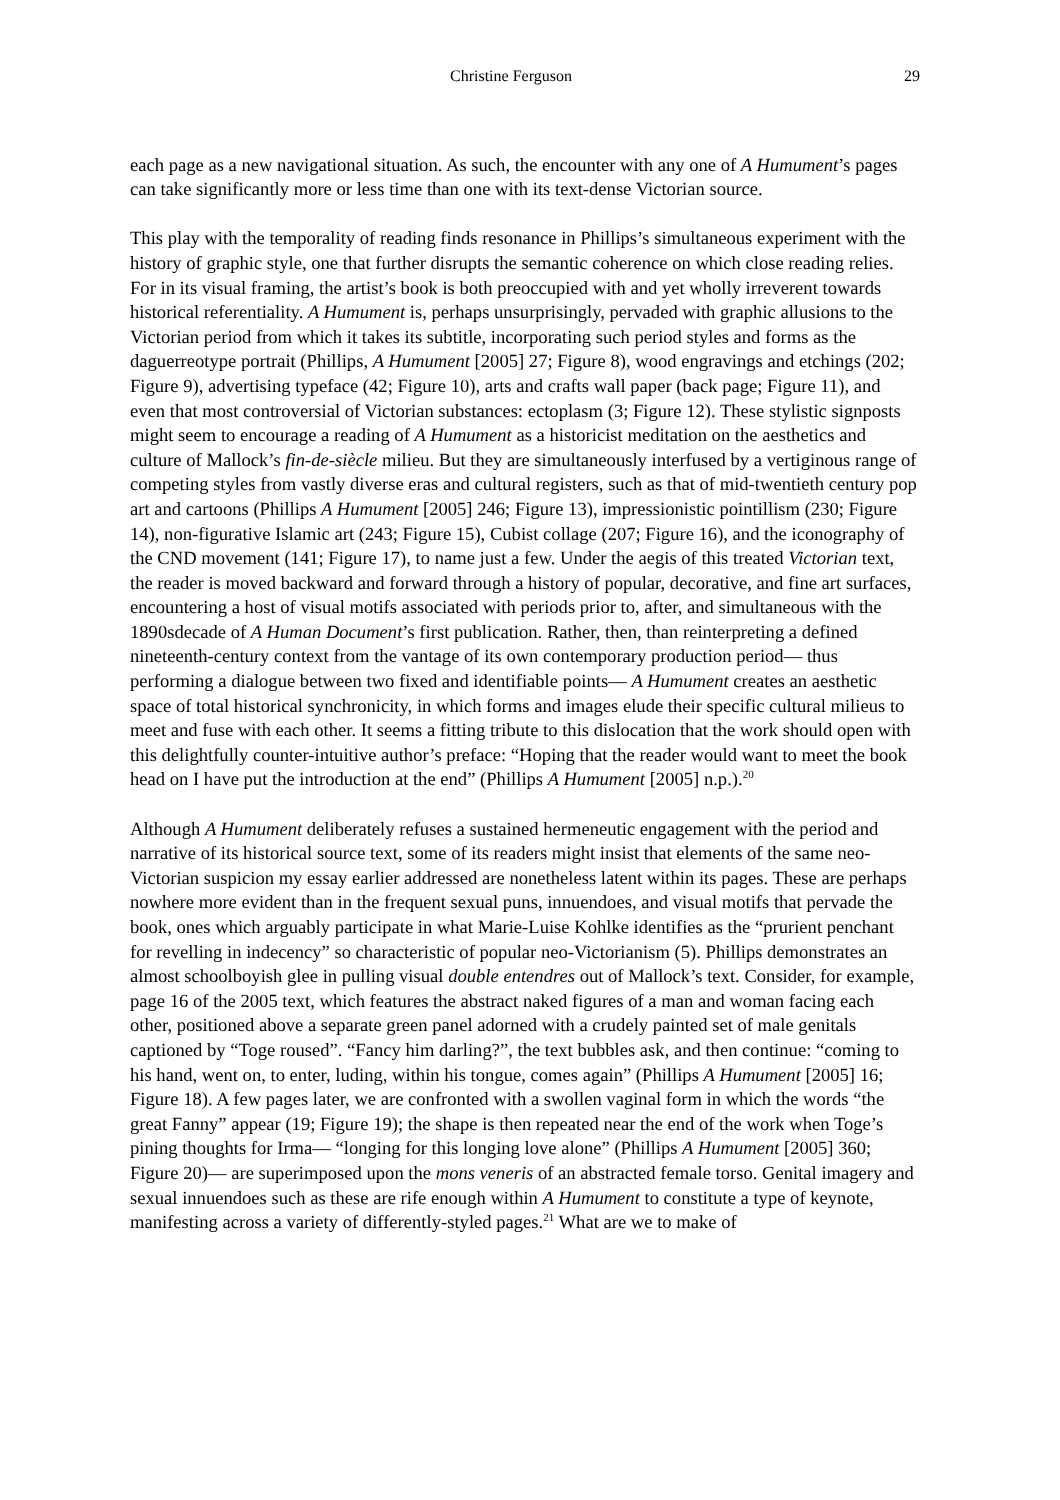Christine Ferguson 29
each page as a new navigational situation. As such, the encounter with any one of A Humument’s pages can take significantly more or less time than one with its text-dense Victorian source.
This play with the temporality of reading finds resonance in Phillips’s simultaneous experiment with the history of graphic style, one that further disrupts the semantic coherence on which close reading relies. For in its visual framing, the artist’s book is both preoccupied with and yet wholly irreverent towards historical referentiality. A Humument is, perhaps unsurprisingly, pervaded with graphic allusions to the Victorian period from which it takes its subtitle, incorporating such period styles and forms as the daguerreotype portrait (Phillips, A Humument [2005] 27; Figure 8), wood engravings and etchings (202; Figure 9), advertising typeface (42; Figure 10), arts and crafts wall paper (back page; Figure 11), and even that most controversial of Victorian substances: ectoplasm (3; Figure 12). These stylistic signposts might seem to encourage a reading of A Humument as a historicist meditation on the aesthetics and culture of Mallock’s fin-de-siècle milieu. But they are simultaneously interfused by a vertiginous range of competing styles from vastly diverse eras and cultural registers, such as that of mid-twentieth century pop art and cartoons (Phillips A Humument [2005] 246; Figure 13), impressionistic pointillism (230; Figure 14), non-figurative Islamic art (243; Figure 15), Cubist collage (207; Figure 16), and the iconography of the CND movement (141; Figure 17), to name just a few. Under the aegis of this treated Victorian text, the reader is moved backward and forward through a history of popular, decorative, and fine art surfaces, encountering a host of visual motifs associated with periods prior to, after, and simultaneous with the 1890sdecade of A Human Document’s first publication. Rather, then, than reinterpreting a defined nineteenth-century context from the vantage of its own contemporary production period— thus performing a dialogue between two fixed and identifiable points— A Humument creates an aesthetic space of total historical synchronicity, in which forms and images elude their specific cultural milieus to meet and fuse with each other. It seems a fitting tribute to this dislocation that the work should open with this delightfully counter-intuitive author’s preface: “Hoping that the reader would want to meet the book head on I have put the introduction at the end” (Phillips A Humument [2005] n.p.).<sup>20</sup>
Although A Humument deliberately refuses a sustained hermeneutic engagement with the period and narrative of its historical source text, some of its readers might insist that elements of the same neo-Victorian suspicion my essay earlier addressed are nonetheless latent within its pages. These are perhaps nowhere more evident than in the frequent sexual puns, innuendoes, and visual motifs that pervade the book, ones which arguably participate in what Marie-Luise Kohlke identifies as the “prurient penchant for revelling in indecency” so characteristic of popular neo-Victorianism (5). Phillips demonstrates an almost schoolboyish glee in pulling visual double entendres out of Mallock’s text. Consider, for example, page 16 of the 2005 text, which features the abstract naked figures of a man and woman facing each other, positioned above a separate green panel adorned with a crudely painted set of male genitals captioned by “Toge roused”. “Fancy him darling?”, the text bubbles ask, and then continue: “coming to his hand, went on, to enter, luding, within his tongue, comes again” (Phillips A Humument [2005] 16; Figure 18). A few pages later, we are confronted with a swollen vaginal form in which the words “the great Fanny” appear (19; Figure 19); the shape is then repeated near the end of the work when Toge’s pining thoughts for Irma— “longing for this longing love alone” (Phillips A Humument [2005] 360; Figure 20)— are superimposed upon the mons veneris of an abstracted female torso. Genital imagery and sexual innuendoes such as these are rife enough within A Humument to constitute a type of keynote, manifesting across a variety of differently-styled pages.<sup>21</sup> What are we to make of